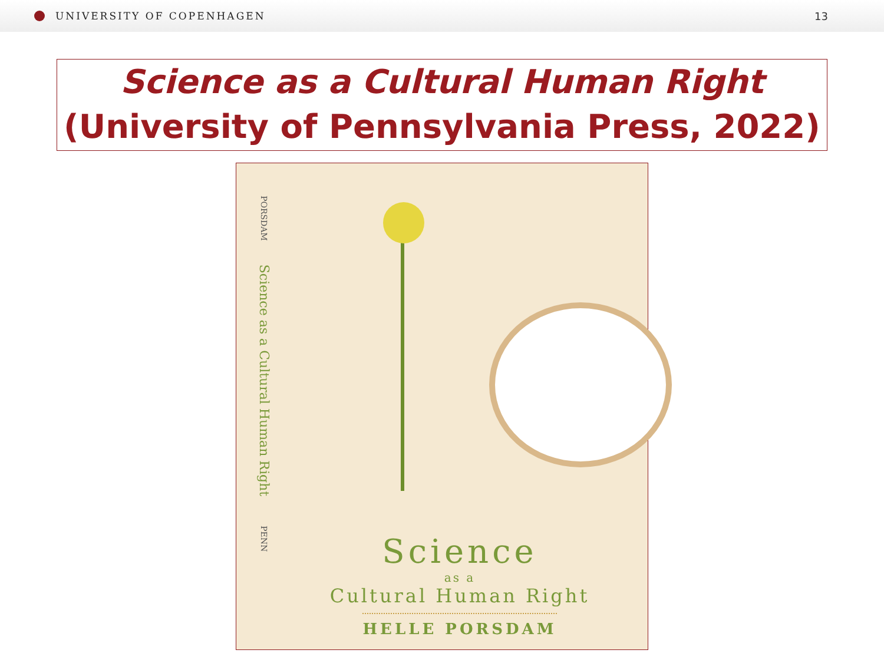UNIVERSITY OF COPENHAGEN 13
Science as a Cultural Human Right
(University of Pennsylvania Press, 2022)
PORSDAMScience as a Cultural Human RightPENN
Science
as a
Cultural Human Right
HELLE PORSDAM